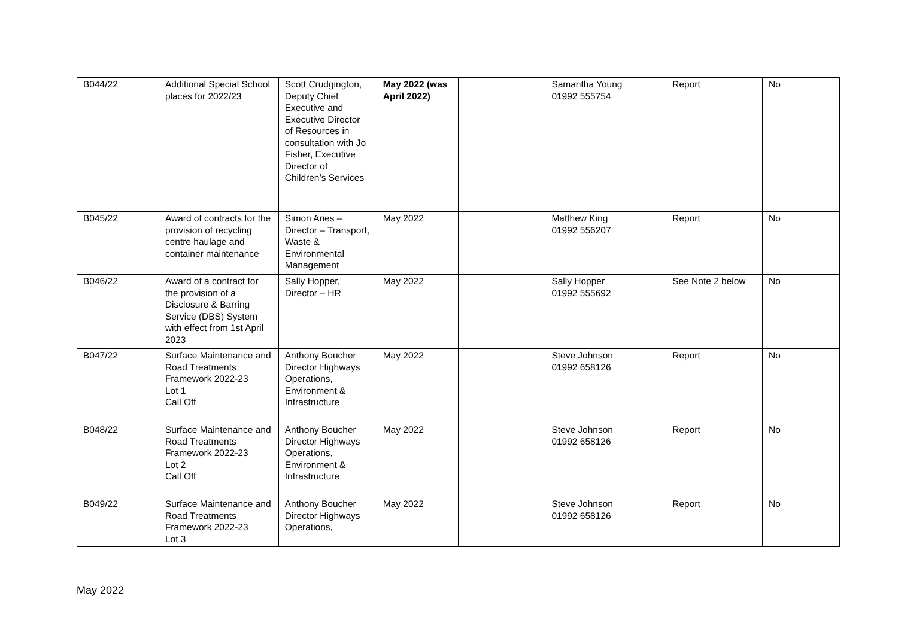| B044/22 | Additional Special School places for 2022/23 | Scott Crudgington, Deputy Chief Executive and Executive Director of Resources in consultation with Jo Fisher, Executive Director of Children’s Services | May 2022 (was April 2022) | | Samantha Young 01992 555754 | Report | No |
| B045/22 | Award of contracts for the provision of recycling centre haulage and container maintenance | Simon Aries – Director – Transport, Waste & Environmental Management | May 2022 | | Matthew King 01992 556207 | Report | No |
| B046/22 | Award of a contract for the provision of a Disclosure & Barring Service (DBS) System with effect from 1st April 2023 | Sally Hopper, Director – HR | May 2022 | | Sally Hopper 01992 555692 | See Note 2 below | No |
| B047/22 | Surface Maintenance and Road Treatments Framework 2022-23 Lot 1 Call Off | Anthony Boucher Director Highways Operations, Environment & Infrastructure | May 2022 | | Steve Johnson 01992 658126 | Report | No |
| B048/22 | Surface Maintenance and Road Treatments Framework 2022-23 Lot 2 Call Off | Anthony Boucher Director Highways Operations, Environment & Infrastructure | May 2022 | | Steve Johnson 01992 658126 | Report | No |
| B049/22 | Surface Maintenance and Road Treatments Framework 2022-23 Lot 3 | Anthony Boucher Director Highways Operations, | May 2022 | | Steve Johnson 01992 658126 | Report | No |
May 2022